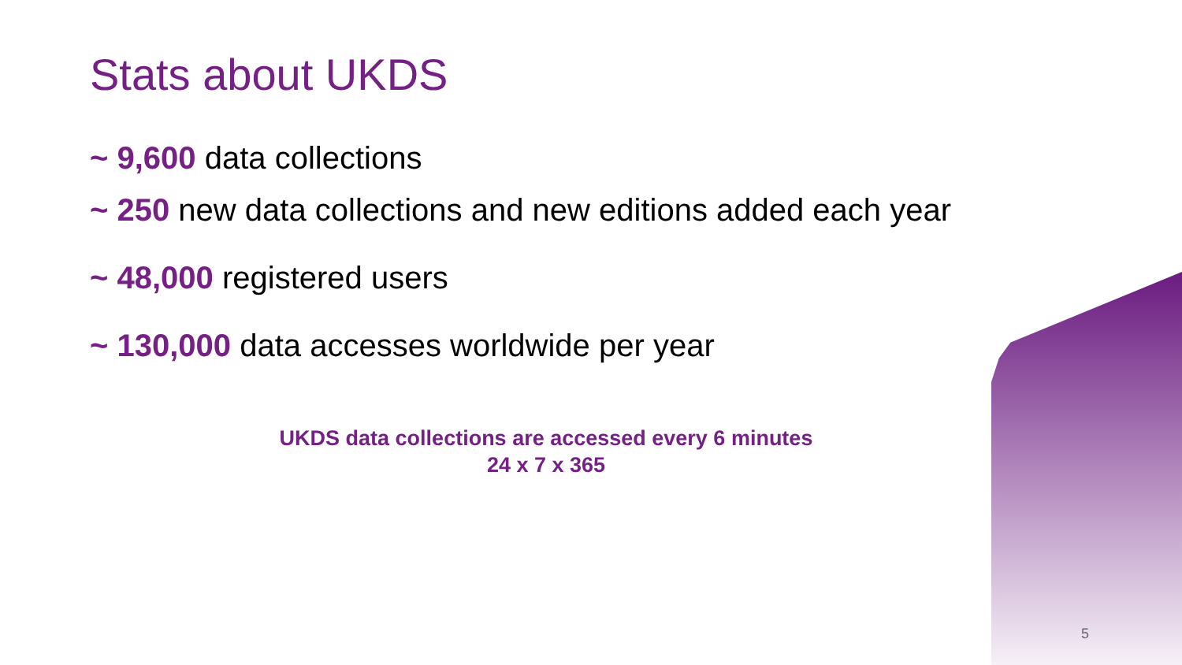Stats about UKDS
~ 9,600 data collections
~ 250 new data collections and new editions added each year
~ 48,000 registered users
~ 130,000 data accesses worldwide per year
UKDS data collections are accessed every 6 minutes
24 x 7 x 365
5